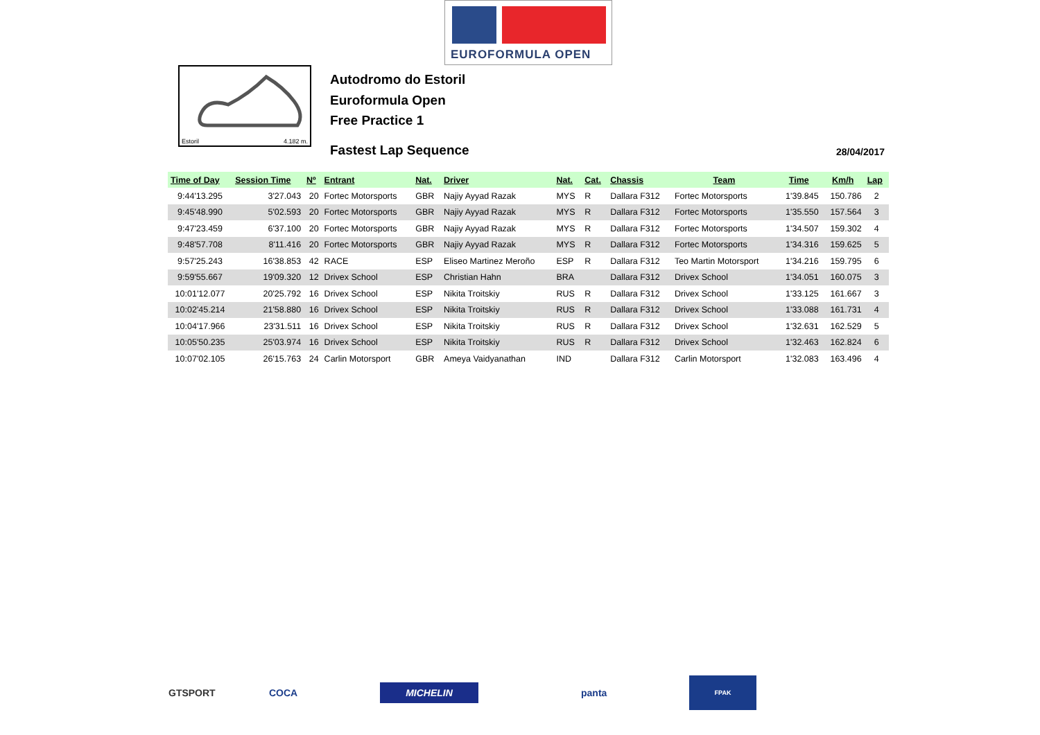EUROFORMULA OPEN
Estoril 4.182 m.
Autodromo do Estoril
Euroformula Open
Free Practice 1
Fastest Lap Sequence 28/04/2017
| Time of Day | Session Time | Nº | Entrant | Nat. | Driver | Nat. | Cat. | Chassis | Team | Time | Km/h | Lap |
| --- | --- | --- | --- | --- | --- | --- | --- | --- | --- | --- | --- | --- |
| 9:44'13.295 | 3'27.043 | 20 | Fortec Motorsports | GBR | Najiy Ayyad Razak | MYS | R | Dallara F312 | Fortec Motorsports | 1'39.845 | 150.786 | 2 |
| 9:45'48.990 | 5'02.593 | 20 | Fortec Motorsports | GBR | Najiy Ayyad Razak | MYS | R | Dallara F312 | Fortec Motorsports | 1'35.550 | 157.564 | 3 |
| 9:47'23.459 | 6'37.100 | 20 | Fortec Motorsports | GBR | Najiy Ayyad Razak | MYS | R | Dallara F312 | Fortec Motorsports | 1'34.507 | 159.302 | 4 |
| 9:48'57.708 | 8'11.416 | 20 | Fortec Motorsports | GBR | Najiy Ayyad Razak | MYS | R | Dallara F312 | Fortec Motorsports | 1'34.316 | 159.625 | 5 |
| 9:57'25.243 | 16'38.853 | 42 | RACE | ESP | Eliseo Martinez Meroño | ESP | R | Dallara F312 | Teo Martin Motorsport | 1'34.216 | 159.795 | 6 |
| 9:59'55.667 | 19'09.320 | 12 | Drivex School | ESP | Christian Hahn | BRA | | Dallara F312 | Drivex School | 1'34.051 | 160.075 | 3 |
| 10:01'12.077 | 20'25.792 | 16 | Drivex School | ESP | Nikita Troitskiy | RUS | R | Dallara F312 | Drivex School | 1'33.125 | 161.667 | 3 |
| 10:02'45.214 | 21'58.880 | 16 | Drivex School | ESP | Nikita Troitskiy | RUS | R | Dallara F312 | Drivex School | 1'33.088 | 161.731 | 4 |
| 10:04'17.966 | 23'31.511 | 16 | Drivex School | ESP | Nikita Troitskiy | RUS | R | Dallara F312 | Drivex School | 1'32.631 | 162.529 | 5 |
| 10:05'50.235 | 25'03.974 | 16 | Drivex School | ESP | Nikita Troitskiy | RUS | R | Dallara F312 | Drivex School | 1'32.463 | 162.824 | 6 |
| 10:07'02.105 | 26'15.763 | 24 | Carlin Motorsport | GBR | Ameya Vaidyanathan | IND | | Dallara F312 | Carlin Motorsport | 1'32.083 | 163.496 | 4 |
GTSPORT COCA
MICHELIN
panta FPAK